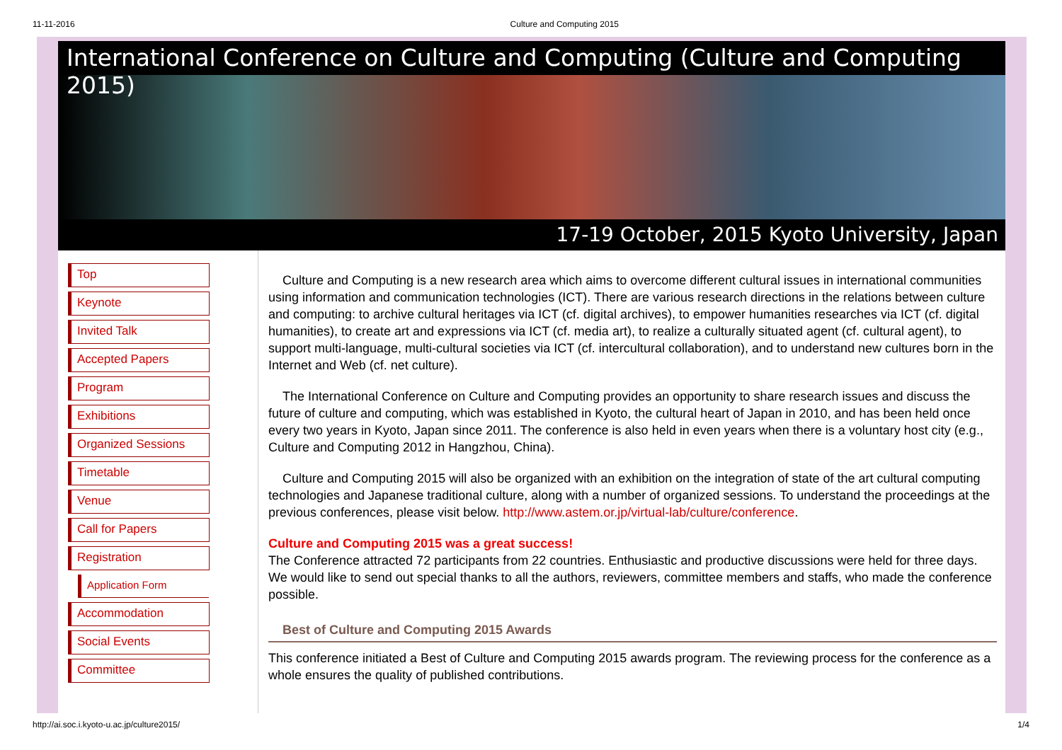11-11-2016 Culture and Computing 2015
International Conference on Culture and Computing (Culture and Computing 2015)
17-19 October, 2015 Kyoto University, Japan
Top
Keynote
Invited Talk
Accepted Papers
Program
Exhibitions
Organized Sessions
Timetable
Venue
Call for Papers
Registration
Application Form
Accommodation
Social Events
Committee
Culture and Computing is a new research area which aims to overcome different cultural issues in international communities using information and communication technologies (ICT). There are various research directions in the relations between culture and computing: to archive cultural heritages via ICT (cf. digital archives), to empower humanities researches via ICT (cf. digital humanities), to create art and expressions via ICT (cf. media art), to realize a culturally situated agent (cf. cultural agent), to support multi-language, multi-cultural societies via ICT (cf. intercultural collaboration), and to understand new cultures born in the Internet and Web (cf. net culture).
The International Conference on Culture and Computing provides an opportunity to share research issues and discuss the future of culture and computing, which was established in Kyoto, the cultural heart of Japan in 2010, and has been held once every two years in Kyoto, Japan since 2011. The conference is also held in even years when there is a voluntary host city (e.g., Culture and Computing 2012 in Hangzhou, China).
Culture and Computing 2015 will also be organized with an exhibition on the integration of state of the art cultural computing technologies and Japanese traditional culture, along with a number of organized sessions. To understand the proceedings at the previous conferences, please visit below. http://www.astem.or.jp/virtual-lab/culture/conference.
Culture and Computing 2015 was a great success!
The Conference attracted 72 participants from 22 countries. Enthusiastic and productive discussions were held for three days. We would like to send out special thanks to all the authors, reviewers, committee members and staffs, who made the conference possible.
Best of Culture and Computing 2015 Awards
This conference initiated a Best of Culture and Computing 2015 awards program. The reviewing process for the conference as a whole ensures the quality of published contributions.
http://ai.soc.i.kyoto-u.ac.jp/culture2015/ 1/4